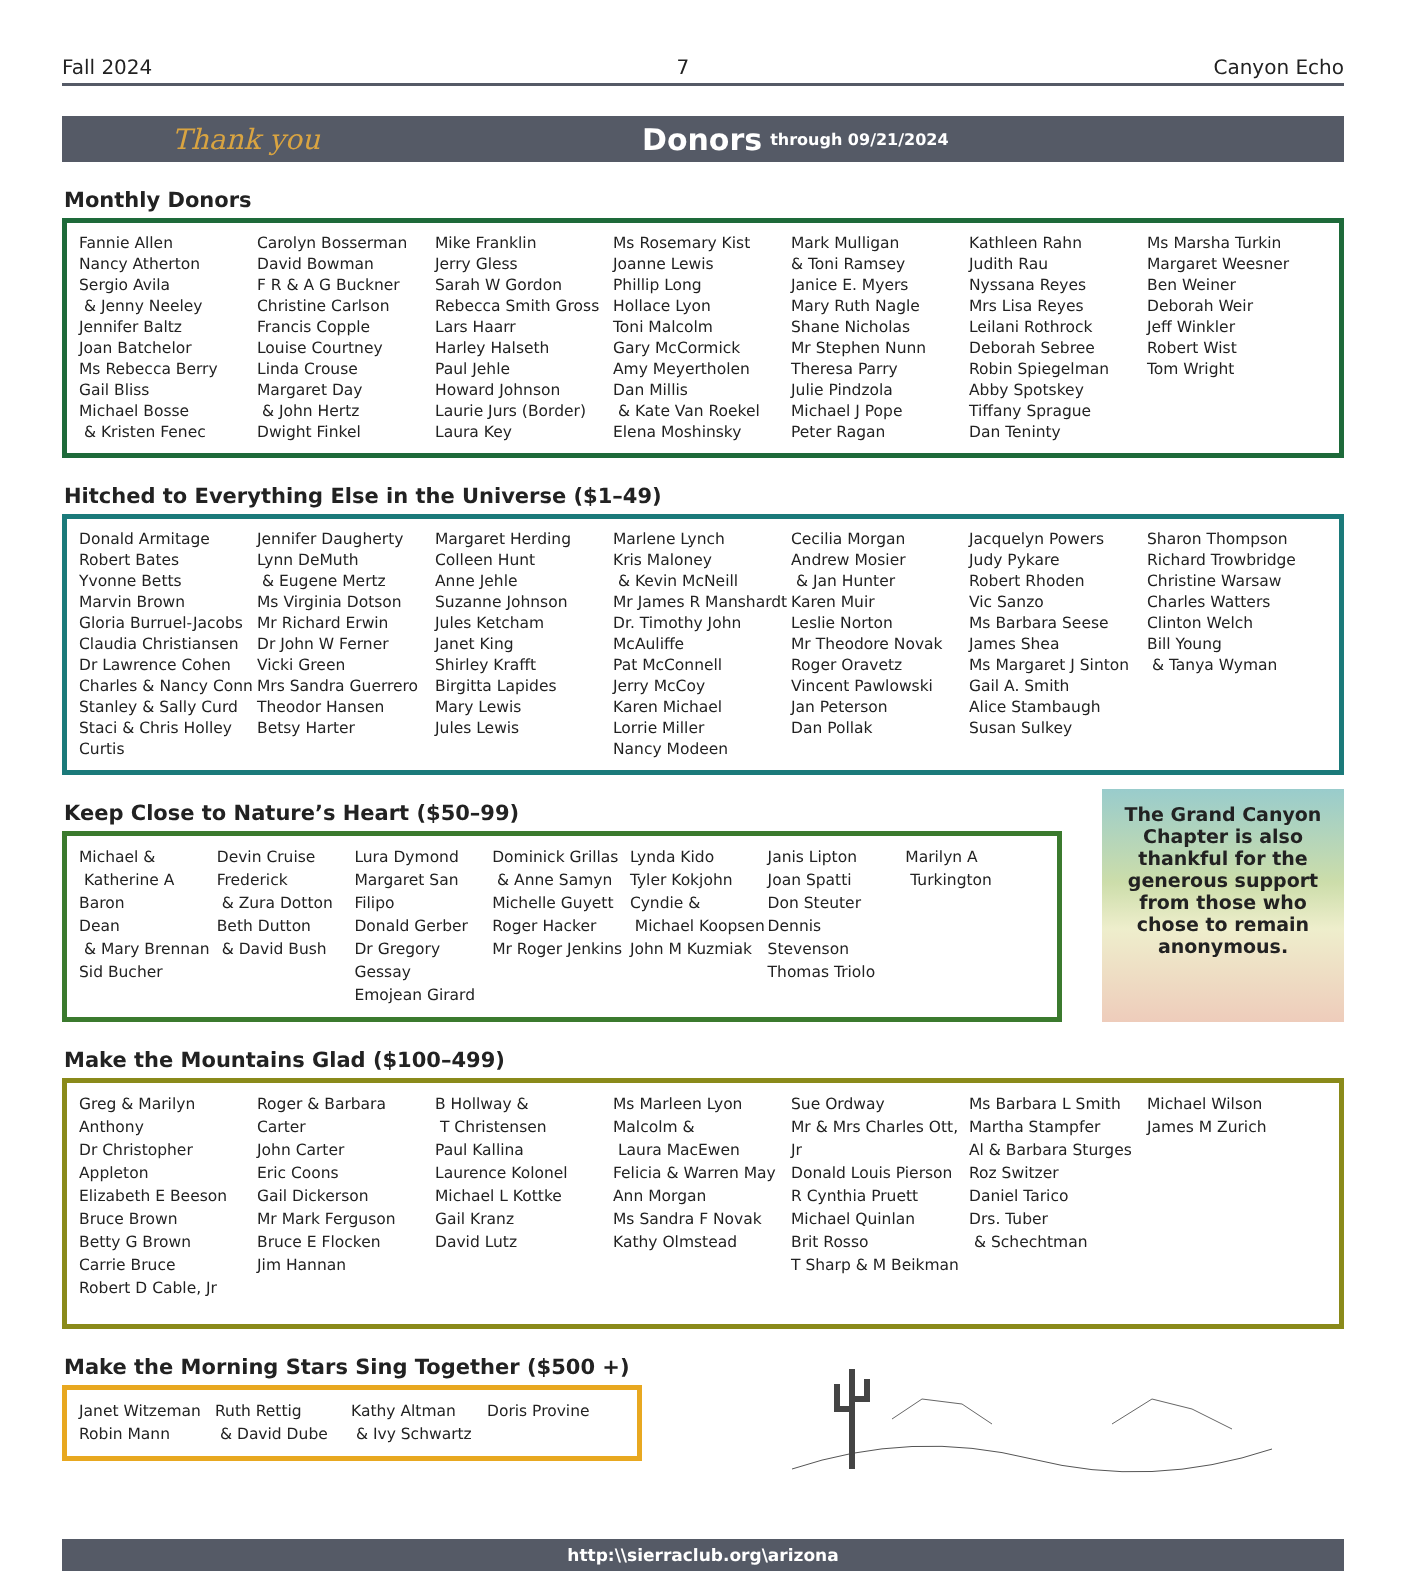Fall 2024 7 Canyon Echo
Thank you Donors through 09/21/2024
Monthly Donors
Fannie Allen
Nancy Atherton
Sergio Avila
& Jenny Neeley
Jennifer Baltz
Joan Batchelor
Ms Rebecca Berry
Gail Bliss
Michael Bosse
& Kristen Fenec
Carolyn Bosserman
David Bowman
F R & A G Buckner
Christine Carlson
Francis Copple
Louise Courtney
Linda Crouse
Margaret Day
& John Hertz
Dwight Finkel
Mike Franklin
Jerry Gless
Sarah W Gordon
Rebecca Smith Gross
Lars Haarr
Harley Halseth
Paul Jehle
Howard Johnson
Laurie Jurs (Border)
Laura Key
Ms Rosemary Kist
Joanne Lewis
Phillip Long
Hollace Lyon
Toni Malcolm
Gary McCormick
Amy Meyertholen
Dan Millis
& Kate Van Roekel
Elena Moshinsky
Mark Mulligan
& Toni Ramsey
Janice E. Myers
Mary Ruth Nagle
Shane Nicholas
Mr Stephen Nunn
Theresa Parry
Julie Pindzola
Michael J Pope
Peter Ragan
Kathleen Rahn
Judith Rau
Nyssana Reyes
Mrs Lisa Reyes
Leilani Rothrock
Deborah Sebree
Robin Spiegelman
Abby Spotskey
Tiffany Sprague
Dan Teninty
Ms Marsha Turkin
Margaret Weesner
Ben Weiner
Deborah Weir
Jeff Winkler
Robert Wist
Tom Wright
Hitched to Everything Else in the Universe ($1–49)
Donald Armitage
Robert Bates
Yvonne Betts
Marvin Brown
Gloria Burruel-Jacobs
Claudia Christiansen
Dr Lawrence Cohen
Charles & Nancy Conn
Stanley & Sally Curd
Staci & Chris Holley Curtis
Jennifer Daugherty
Lynn DeMuth
& Eugene Mertz
Ms Virginia Dotson
Mr Richard Erwin
Dr John W Ferner
Vicki Green
Mrs Sandra Guerrero
Theodor Hansen
Betsy Harter
Margaret Herding
Colleen Hunt
Anne Jehle
Suzanne Johnson
Jules Ketcham
Janet King
Shirley Krafft
Birgitta Lapides
Mary Lewis
Jules Lewis
Marlene Lynch
Kris Maloney
& Kevin McNeill
Mr James R Manshardt
Dr. Timothy John McAuliffe
Pat McConnell
Jerry McCoy
Karen Michael
Lorrie Miller
Nancy Modeen
Cecilia Morgan
Andrew Mosier
& Jan Hunter
Karen Muir
Leslie Norton
Mr Theodore Novak
Roger Oravetz
Vincent Pawlowski
Jan Peterson
Dan Pollak
Jacquelyn Powers
Judy Pykare
Robert Rhoden
Vic Sanzo
Ms Barbara Seese
James Shea
Ms Margaret J Sinton
Gail A. Smith
Alice Stambaugh
Susan Sulkey
Sharon Thompson
Richard Trowbridge
Christine Warsaw
Charles Watters
Clinton Welch
Bill Young
& Tanya Wyman
Keep Close to Nature’s Heart ($50–99)
Michael &
Katherine A Baron
Dean
& Mary Brennan
Sid Bucher
Devin Cruise
Frederick
& Zura Dotton
Beth Dutton
& David Bush
Lura Dymond
Margaret San Filipo
Donald Gerber
Dr Gregory Gessay
Emojean Girard
Dominick Grillas
& Anne Samyn
Michelle Guyett
Roger Hacker
Mr Roger Jenkins
Lynda Kido
Tyler Kokjohn
Cyndie &
Michael Koopsen
John M Kuzmiak
Janis Lipton
Joan Spatti
Don Steuter
Dennis Stevenson
Thomas Triolo
Marilyn A
Turkington
The Grand Canyon Chapter is also thankful for the generous support from those who chose to remain anonymous.
Make the Mountains Glad ($100–499)
Greg & Marilyn Anthony
Dr Christopher Appleton
Elizabeth E Beeson
Bruce Brown
Betty G Brown
Carrie Bruce
Robert D Cable, Jr
Roger & Barbara Carter
John Carter
Eric Coons
Gail Dickerson
Mr Mark Ferguson
Bruce E Flocken
Jim Hannan
B Hollway &
T Christensen
Paul Kallina
Laurence Kolonel
Michael L Kottke
Gail Kranz
David Lutz
Ms Marleen Lyon
Malcolm &
Laura MacEwen
Felicia & Warren May
Ann Morgan
Ms Sandra F Novak
Kathy Olmstead
Sue Ordway
Mr & Mrs Charles Ott, Jr
Donald Louis Pierson
R Cynthia Pruett
Michael Quinlan
Brit Rosso
T Sharp & M Beikman
Ms Barbara L Smith
Martha Stampfer
Al & Barbara Sturges
Roz Switzer
Daniel Tarico
Drs. Tuber
& Schechtman
Michael Wilson
James M Zurich
Make the Morning Stars Sing Together ($500 +)
Janet Witzeman
Robin Mann
Ruth Rettig
& David Dube
Kathy Altman
& Ivy Schwartz
Doris Provine
http:\\sierraclub.org\arizona